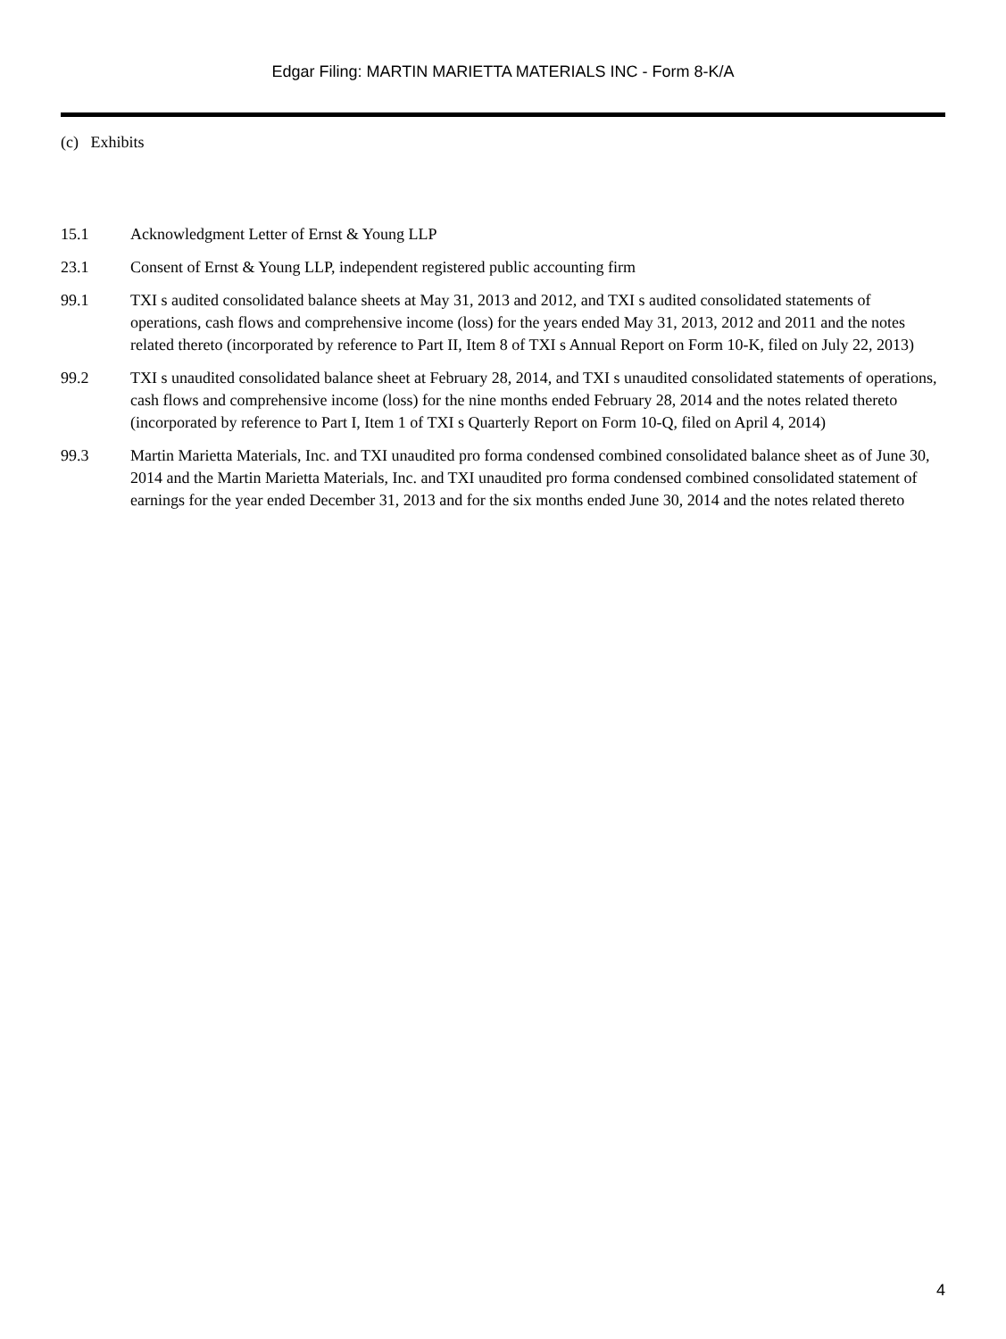Edgar Filing: MARTIN MARIETTA MATERIALS INC - Form 8-K/A
(c) Exhibits
15.1 Acknowledgment Letter of Ernst & Young LLP
23.1 Consent of Ernst & Young LLP, independent registered public accounting firm
99.1 TXI s audited consolidated balance sheets at May 31, 2013 and 2012, and TXI s audited consolidated statements of operations, cash flows and comprehensive income (loss) for the years ended May 31, 2013, 2012 and 2011 and the notes related thereto (incorporated by reference to Part II, Item 8 of TXI s Annual Report on Form 10-K, filed on July 22, 2013)
99.2 TXI s unaudited consolidated balance sheet at February 28, 2014, and TXI s unaudited consolidated statements of operations, cash flows and comprehensive income (loss) for the nine months ended February 28, 2014 and the notes related thereto (incorporated by reference to Part I, Item 1 of TXI s Quarterly Report on Form 10-Q, filed on April 4, 2014)
99.3 Martin Marietta Materials, Inc. and TXI unaudited pro forma condensed combined consolidated balance sheet as of June 30, 2014 and the Martin Marietta Materials, Inc. and TXI unaudited pro forma condensed combined consolidated statement of earnings for the year ended December 31, 2013 and for the six months ended June 30, 2014 and the notes related thereto
4